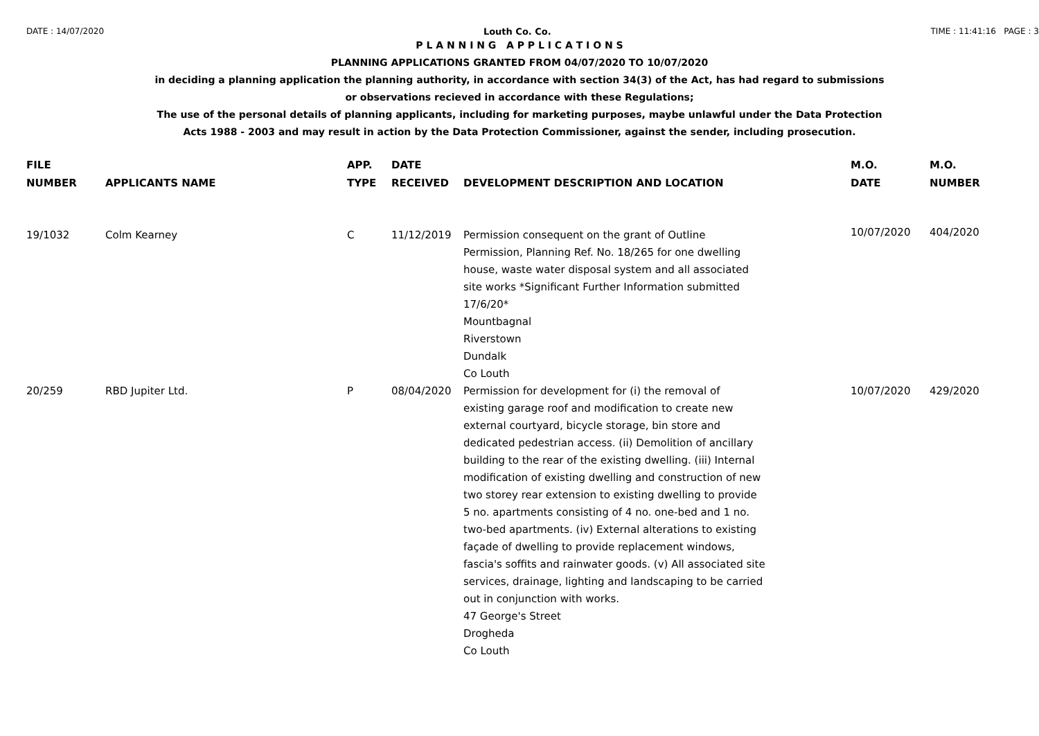DATE : 14/07/2020 Louth Co. Co. TIME : 11:41:16 PAGE : 3
P L A N N I N G A P P L I C A T I O N S
PLANNING APPLICATIONS GRANTED FROM 04/07/2020 TO 10/07/2020
in deciding a planning application the planning authority, in accordance with section 34(3) of the Act, has had regard to submissions
or observations recieved in accordance with these Regulations;
The use of the personal details of planning applicants, including for marketing purposes, maybe unlawful under the Data Protection
Acts 1988 - 2003 and may result in action by the Data Protection Commissioner, against the sender, including prosecution.
| FILE NUMBER | APPLICANTS NAME | APP. TYPE | DATE RECEIVED | DEVELOPMENT DESCRIPTION AND LOCATION | M.O. DATE | M.O. NUMBER |
| --- | --- | --- | --- | --- | --- | --- |
| 19/1032 | Colm Kearney | C | 11/12/2019 | Permission consequent on the grant of Outline Permission, Planning Ref. No. 18/265 for one dwelling house, waste water disposal system and all associated site works *Significant Further Information submitted 17/6/20* Mountbagnal Riverstown Dundalk Co Louth | 10/07/2020 | 404/2020 |
| 20/259 | RBD Jupiter Ltd. | P | 08/04/2020 | Permission for development for (i) the removal of existing garage roof and modification to create new external courtyard, bicycle storage, bin store and dedicated pedestrian access. (ii) Demolition of ancillary building to the rear of the existing dwelling. (iii) Internal modification of existing dwelling and construction of new two storey rear extension to existing dwelling to provide 5 no. apartments consisting of 4 no. one-bed and 1 no. two-bed apartments. (iv) External alterations to existing façade of dwelling to provide replacement windows, fascia's soffits and rainwater goods. (v) All associated site services, drainage, lighting and landscaping to be carried out in conjunction with works. 47 George's Street Drogheda Co Louth | 10/07/2020 | 429/2020 |